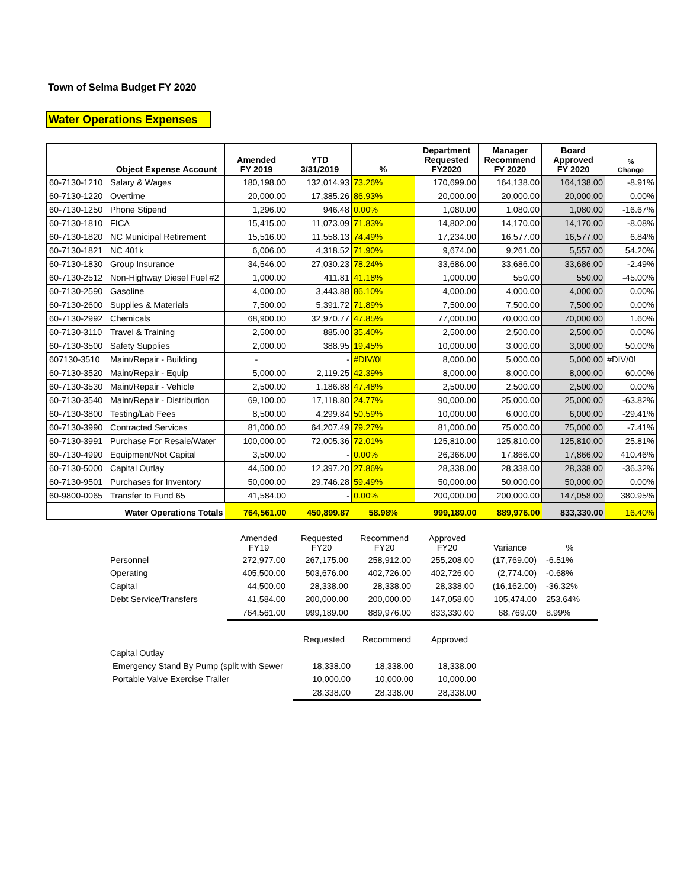Town of Selma Budget FY 2020
Water Operations Expenses
| | Object Expense Account | Amended FY 2019 | YTD 3/31/2019 | % | Department Requested FY2020 | Manager Recommend FY 2020 | Board Approved FY 2020 | % Change |
| --- | --- | --- | --- | --- | --- | --- | --- | --- |
| 60-7130-1210 | Salary & Wages | 180,198.00 | 132,014.93 | 73.26% | 170,699.00 | 164,138.00 | 164,138.00 | -8.91% |
| 60-7130-1220 | Overtime | 20,000.00 | 17,385.26 | 86.93% | 20,000.00 | 20,000.00 | 20,000.00 | 0.00% |
| 60-7130-1250 | Phone Stipend | 1,296.00 | 946.48 | 0.00% | 1,080.00 | 1,080.00 | 1,080.00 | -16.67% |
| 60-7130-1810 | FICA | 15,415.00 | 11,073.09 | 71.83% | 14,802.00 | 14,170.00 | 14,170.00 | -8.08% |
| 60-7130-1820 | NC Municipal Retirement | 15,516.00 | 11,558.13 | 74.49% | 17,234.00 | 16,577.00 | 16,577.00 | 6.84% |
| 60-7130-1821 | NC 401k | 6,006.00 | 4,318.52 | 71.90% | 9,674.00 | 9,261.00 | 5,557.00 | 54.20% |
| 60-7130-1830 | Group Insurance | 34,546.00 | 27,030.23 | 78.24% | 33,686.00 | 33,686.00 | 33,686.00 | -2.49% |
| 60-7130-2512 | Non-Highway Diesel Fuel #2 | 1,000.00 | 411.81 | 41.18% | 1,000.00 | 550.00 | 550.00 | -45.00% |
| 60-7130-2590 | Gasoline | 4,000.00 | 3,443.88 | 86.10% | 4,000.00 | 4,000.00 | 4,000.00 | 0.00% |
| 60-7130-2600 | Supplies & Materials | 7,500.00 | 5,391.72 | 71.89% | 7,500.00 | 7,500.00 | 7,500.00 | 0.00% |
| 60-7130-2992 | Chemicals | 68,900.00 | 32,970.77 | 47.85% | 77,000.00 | 70,000.00 | 70,000.00 | 1.60% |
| 60-7130-3110 | Travel & Training | 2,500.00 | 885.00 | 35.40% | 2,500.00 | 2,500.00 | 2,500.00 | 0.00% |
| 60-7130-3500 | Safety Supplies | 2,000.00 | 388.95 | 19.45% | 10,000.00 | 3,000.00 | 3,000.00 | 50.00% |
| 607130-3510 | Maint/Repair - Building | - | - | #DIV/0! | 8,000.00 | 5,000.00 | 5,000.00 | #DIV/0! |
| 60-7130-3520 | Maint/Repair - Equip | 5,000.00 | 2,119.25 | 42.39% | 8,000.00 | 8,000.00 | 8,000.00 | 60.00% |
| 60-7130-3530 | Maint/Repair - Vehicle | 2,500.00 | 1,186.88 | 47.48% | 2,500.00 | 2,500.00 | 2,500.00 | 0.00% |
| 60-7130-3540 | Maint/Repair - Distribution | 69,100.00 | 17,118.80 | 24.77% | 90,000.00 | 25,000.00 | 25,000.00 | -63.82% |
| 60-7130-3800 | Testing/Lab Fees | 8,500.00 | 4,299.84 | 50.59% | 10,000.00 | 6,000.00 | 6,000.00 | -29.41% |
| 60-7130-3990 | Contracted Services | 81,000.00 | 64,207.49 | 79.27% | 81,000.00 | 75,000.00 | 75,000.00 | -7.41% |
| 60-7130-3991 | Purchase For Resale/Water | 100,000.00 | 72,005.36 | 72.01% | 125,810.00 | 125,810.00 | 125,810.00 | 25.81% |
| 60-7130-4990 | Equipment/Not Capital | 3,500.00 | - | 0.00% | 26,366.00 | 17,866.00 | 17,866.00 | 410.46% |
| 60-7130-5000 | Capital Outlay | 44,500.00 | 12,397.20 | 27.86% | 28,338.00 | 28,338.00 | 28,338.00 | -36.32% |
| 60-7130-9501 | Purchases for Inventory | 50,000.00 | 29,746.28 | 59.49% | 50,000.00 | 50,000.00 | 50,000.00 | 0.00% |
| 60-9800-0065 | Transfer to Fund 65 | 41,584.00 | - | 0.00% | 200,000.00 | 200,000.00 | 147,058.00 | 380.95% |
| | Water Operations Totals | 764,561.00 | 450,899.87 | 58.98% | 999,189.00 | 889,976.00 | 833,330.00 | 16.40% |
| | Amended FY19 | Requested FY20 | Recommend FY20 | Approved FY20 | Variance | % |
| Personnel | 272,977.00 | 267,175.00 | 258,912.00 | 255,208.00 | (17,769.00) | -6.51% |
| Operating | 405,500.00 | 503,676.00 | 402,726.00 | 402,726.00 | (2,774.00) | -0.68% |
| Capital | 44,500.00 | 28,338.00 | 28,338.00 | 28,338.00 | (16,162.00) | -36.32% |
| Debt Service/Transfers | 41,584.00 | 200,000.00 | 200,000.00 | 147,058.00 | 105,474.00 | 253.64% |
| | 764,561.00 | 999,189.00 | 889,976.00 | 833,330.00 | 68,769.00 | 8.99% |
| | Requested | Recommend | Approved |
| Capital Outlay | | | |
| Emergency Stand By Pump (split with Sewer | 18,338.00 | 18,338.00 | 18,338.00 |
| Portable Valve Exercise Trailer | 10,000.00 | 10,000.00 | 10,000.00 |
| | 28,338.00 | 28,338.00 | 28,338.00 |